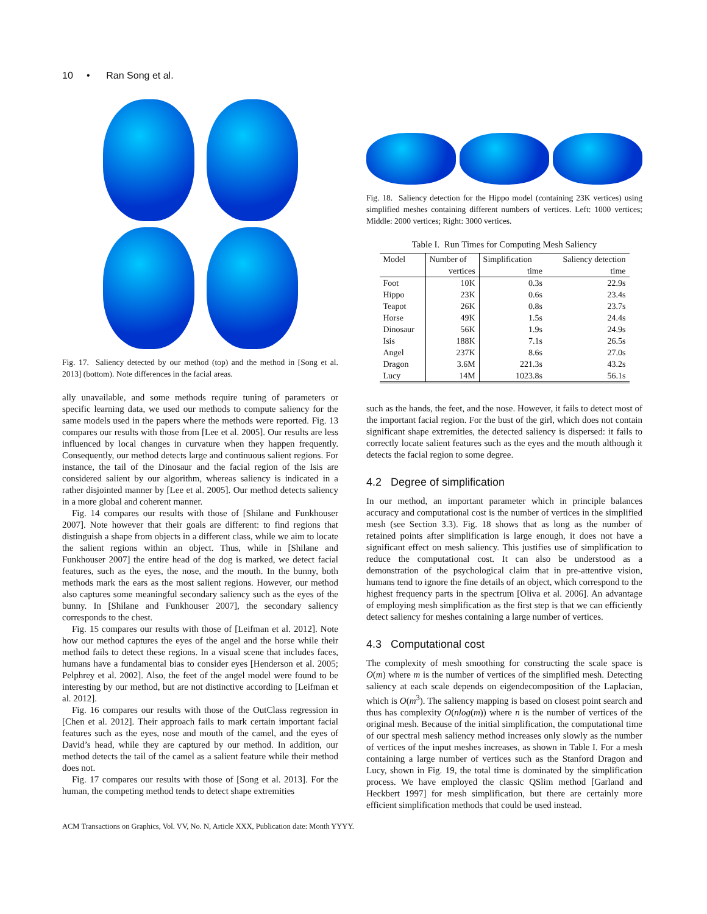10 • Ran Song et al.
Fig. 17. Saliency detected by our method (top) and the method in [Song et al. 2013] (bottom). Note differences in the facial areas.
ally unavailable, and some methods require tuning of parameters or specific learning data, we used our methods to compute saliency for the same models used in the papers where the methods were reported. Fig. 13 compares our results with those from [Lee et al. 2005]. Our results are less influenced by local changes in curvature when they happen frequently. Consequently, our method detects large and continuous salient regions. For instance, the tail of the Dinosaur and the facial region of the Isis are considered salient by our algorithm, whereas saliency is indicated in a rather disjointed manner by [Lee et al. 2005]. Our method detects saliency in a more global and coherent manner.
Fig. 14 compares our results with those of [Shilane and Funkhouser 2007]. Note however that their goals are different: to find regions that distinguish a shape from objects in a different class, while we aim to locate the salient regions within an object. Thus, while in [Shilane and Funkhouser 2007] the entire head of the dog is marked, we detect facial features, such as the eyes, the nose, and the mouth. In the bunny, both methods mark the ears as the most salient regions. However, our method also captures some meaningful secondary saliency such as the eyes of the bunny. In [Shilane and Funkhouser 2007], the secondary saliency corresponds to the chest.
Fig. 15 compares our results with those of [Leifman et al. 2012]. Note how our method captures the eyes of the angel and the horse while their method fails to detect these regions. In a visual scene that includes faces, humans have a fundamental bias to consider eyes [Henderson et al. 2005; Pelphrey et al. 2002]. Also, the feet of the angel model were found to be interesting by our method, but are not distinctive according to [Leifman et al. 2012].
Fig. 16 compares our results with those of the OutClass regression in [Chen et al. 2012]. Their approach fails to mark certain important facial features such as the eyes, nose and mouth of the camel, and the eyes of David’s head, while they are captured by our method. In addition, our method detects the tail of the camel as a salient feature while their method does not.
Fig. 17 compares our results with those of [Song et al. 2013]. For the human, the competing method tends to detect shape extremities
Fig. 18. Saliency detection for the Hippo model (containing 23K vertices) using simplified meshes containing different numbers of vertices. Left: 1000 vertices; Middle: 2000 vertices; Right: 3000 vertices.
Table I. Run Times for Computing Mesh Saliency
| Model | Number of | Simplification | Saliency detection |
| --- | --- | --- | --- |
| | vertices | time | time |
| Foot | 10K | 0.3s | 22.9s |
| Hippo | 23K | 0.6s | 23.4s |
| Teapot | 26K | 0.8s | 23.7s |
| Horse | 49K | 1.5s | 24.4s |
| Dinosaur | 56K | 1.9s | 24.9s |
| Isis | 188K | 7.1s | 26.5s |
| Angel | 237K | 8.6s | 27.0s |
| Dragon | 3.6M | 221.3s | 43.2s |
| Lucy | 14M | 1023.8s | 56.1s |
such as the hands, the feet, and the nose. However, it fails to detect most of the important facial region. For the bust of the girl, which does not contain significant shape extremities, the detected saliency is dispersed: it fails to correctly locate salient features such as the eyes and the mouth although it detects the facial region to some degree.
4.2 Degree of simplification
In our method, an important parameter which in principle balances accuracy and computational cost is the number of vertices in the simplified mesh (see Section 3.3). Fig. 18 shows that as long as the number of retained points after simplification is large enough, it does not have a significant effect on mesh saliency. This justifies use of simplification to reduce the computational cost. It can also be understood as a demonstration of the psychological claim that in pre-attentive vision, humans tend to ignore the fine details of an object, which correspond to the highest frequency parts in the spectrum [Oliva et al. 2006]. An advantage of employing mesh simplification as the first step is that we can efficiently detect saliency for meshes containing a large number of vertices.
4.3 Computational cost
The complexity of mesh smoothing for constructing the scale space is O(m) where m is the number of vertices of the simplified mesh. Detecting saliency at each scale depends on eigendecomposition of the Laplacian, which is O(m<sup>3</sup>). The saliency mapping is based on closest point search and thus has complexity O(nlog(m)) where n is the number of vertices of the original mesh. Because of the initial simplification, the computational time of our spectral mesh saliency method increases only slowly as the number of vertices of the input meshes increases, as shown in Table I. For a mesh containing a large number of vertices such as the Stanford Dragon and Lucy, shown in Fig. 19, the total time is dominated by the simplification process. We have employed the classic QSlim method [Garland and Heckbert 1997] for mesh simplification, but there are certainly more efficient simplification methods that could be used instead.
ACM Transactions on Graphics, Vol. VV, No. N, Article XXX, Publication date: Month YYYY.